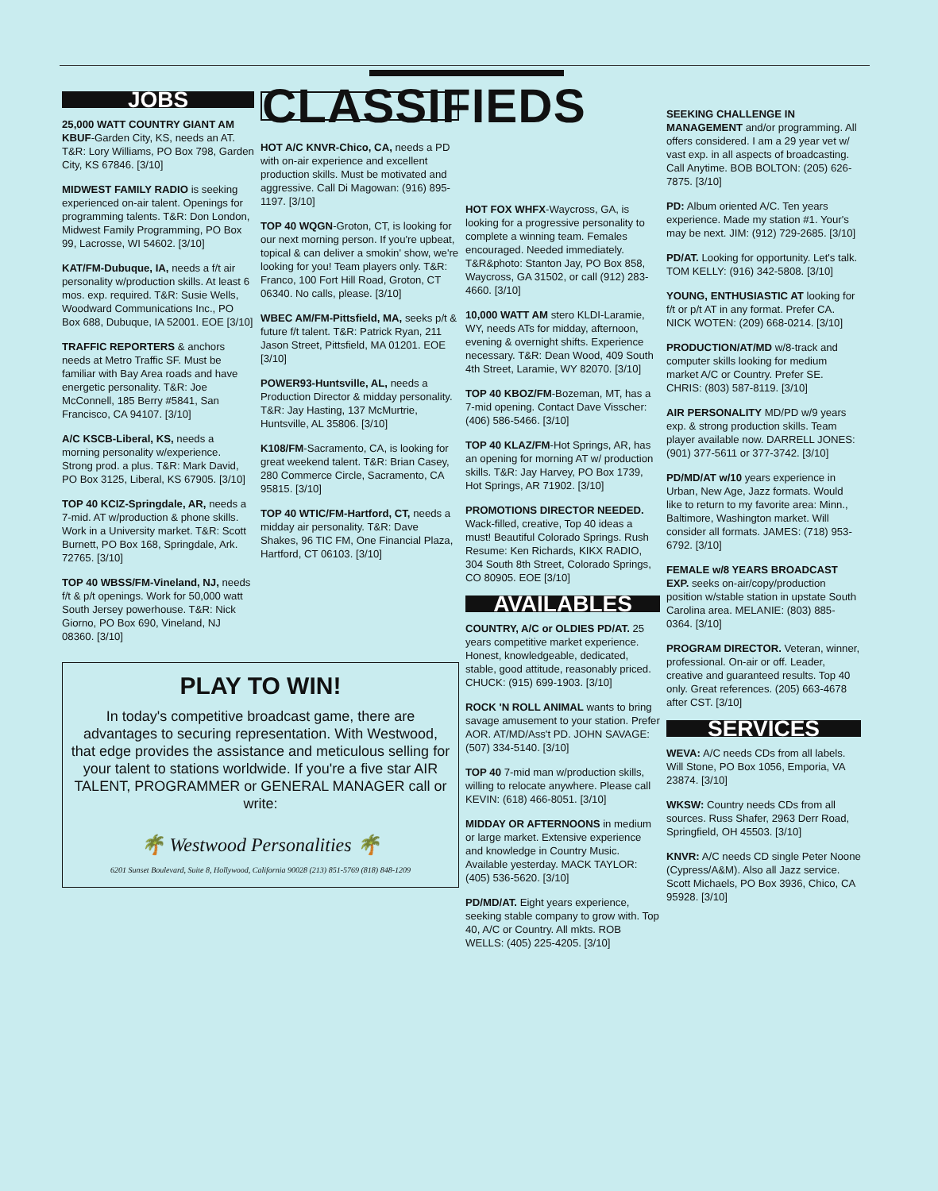JOBS
25,000 WATT COUNTRY GIANT AM KBUF-Garden City, KS, needs an AT. T&R: Lory Williams, PO Box 798, Garden City, KS 67846. [3/10]
MIDWEST FAMILY RADIO is seeking experienced on-air talent. Openings for programming talents. T&R: Don London, Midwest Family Programming, PO Box 99, Lacrosse, WI 54602. [3/10]
KAT/FM-Dubuque, IA, needs a f/t air personality w/production skills. At least 6 mos. exp. required. T&R: Susie Wells, Woodward Communications Inc., PO Box 688, Dubuque, IA 52001. EOE [3/10]
TRAFFIC REPORTERS & anchors needs at Metro Traffic SF. Must be familiar with Bay Area roads and have energetic personality. T&R: Joe McConnell, 185 Berry #5841, San Francisco, CA 94107. [3/10]
A/C KSCB-Liberal, KS, needs a morning personality w/experience. Strong prod. a plus. T&R: Mark David, PO Box 3125, Liberal, KS 67905. [3/10]
TOP 40 KCIZ-Springdale, AR, needs a 7-mid. AT w/production & phone skills. Work in a University market. T&R: Scott Burnett, PO Box 168, Springdale, Ark. 72765. [3/10]
TOP 40 WBSS/FM-Vineland, NJ, needs f/t & p/t openings. Work for 50,000 watt South Jersey powerhouse. T&R: Nick Giorno, PO Box 690, Vineland, NJ 08360. [3/10]
CLASSIFIEDS
HOT A/C KNVR-Chico, CA, needs a PD with on-air experience and excellent production skills. Must be motivated and aggressive. Call Di Magowan: (916) 895-1197. [3/10]
TOP 40 WQGN-Groton, CT, is looking for our next morning person. If you're upbeat, topical & can deliver a smokin' show, we're looking for you! Team players only. T&R: Franco, 100 Fort Hill Road, Groton, CT 06340. No calls, please. [3/10]
WBEC AM/FM-Pittsfield, MA, seeks p/t & future f/t talent. T&R: Patrick Ryan, 211 Jason Street, Pittsfield, MA 01201. EOE [3/10]
POWER93-Huntsville, AL, needs a Production Director & midday personality. T&R: Jay Hasting, 137 McMurtrie, Huntsville, AL 35806. [3/10]
K108/FM-Sacramento, CA, is looking for great weekend talent. T&R: Brian Casey, 280 Commerce Circle, Sacramento, CA 95815. [3/10]
TOP 40 WTIC/FM-Hartford, CT, needs a midday air personality. T&R: Dave Shakes, 96 TIC FM, One Financial Plaza, Hartford, CT 06103. [3/10]
PLAY TO WIN!
In today's competitive broadcast game, there are advantages to securing representation. With Westwood, that edge provides the assistance and meticulous selling for your talent to stations worldwide. If you're a five star AIR TALENT, PROGRAMMER or GENERAL MANAGER call or write:
🌴 Westwood Personalities 🌴
6201 Sunset Boulevard, Suite 8, Hollywood, California 90028 (213) 851-5769 (818) 848-1209
HOT FOX WHFX-Waycross, GA, is looking for a progressive personality to complete a winning team. Females encouraged. Needed immediately. T&R&photo: Stanton Jay, PO Box 858, Waycross, GA 31502, or call (912) 283-4660. [3/10]
10,000 WATT AM stero KLDI-Laramie, WY, needs ATs for midday, afternoon, evening & overnight shifts. Experience necessary. T&R: Dean Wood, 409 South 4th Street, Laramie, WY 82070. [3/10]
TOP 40 KBOZ/FM-Bozeman, MT, has a 7-mid opening. Contact Dave Visscher: (406) 586-5466. [3/10]
TOP 40 KLAZ/FM-Hot Springs, AR, has an opening for morning AT w/ production skills. T&R: Jay Harvey, PO Box 1739, Hot Springs, AR 71902. [3/10]
PROMOTIONS DIRECTOR NEEDED. Wack-filled, creative, Top 40 ideas a must! Beautiful Colorado Springs. Rush Resume: Ken Richards, KIKX RADIO, 304 South 8th Street, Colorado Springs, CO 80905. EOE [3/10]
AVAILABLES
COUNTRY, A/C or OLDIES PD/AT. 25 years competitive market experience. Honest, knowledgeable, dedicated, stable, good attitude, reasonably priced. CHUCK: (915) 699-1903. [3/10]
ROCK 'N ROLL ANIMAL wants to bring savage amusement to your station. Prefer AOR. AT/MD/Ass't PD. JOHN SAVAGE: (507) 334-5140. [3/10]
TOP 40 7-mid man w/production skills, willing to relocate anywhere. Please call KEVIN: (618) 466-8051. [3/10]
MIDDAY OR AFTERNOONS in medium or large market. Extensive experience and knowledge in Country Music. Available yesterday. MACK TAYLOR: (405) 536-5620. [3/10]
PD/MD/AT. Eight years experience, seeking stable company to grow with. Top 40, A/C or Country. All mkts. ROB WELLS: (405) 225-4205. [3/10]
SEEKING CHALLENGE IN MANAGEMENT and/or programming. All offers considered. I am a 29 year vet w/ vast exp. in all aspects of broadcasting. Call Anytime. BOB BOLTON: (205) 626-7875. [3/10]
PD: Album oriented A/C. Ten years experience. Made my station #1. Your's may be next. JIM: (912) 729-2685. [3/10]
PD/AT. Looking for opportunity. Let's talk. TOM KELLY: (916) 342-5808. [3/10]
YOUNG, ENTHUSIASTIC AT looking for f/t or p/t AT in any format. Prefer CA. NICK WOTEN: (209) 668-0214. [3/10]
PRODUCTION/AT/MD w/8-track and computer skills looking for medium market A/C or Country. Prefer SE. CHRIS: (803) 587-8119. [3/10]
AIR PERSONALITY MD/PD w/9 years exp. & strong production skills. Team player available now. DARRELL JONES: (901) 377-5611 or 377-3742. [3/10]
PD/MD/AT w/10 years experience in Urban, New Age, Jazz formats. Would like to return to my favorite area: Minn., Baltimore, Washington market. Will consider all formats. JAMES: (718) 953-6792. [3/10]
FEMALE w/8 YEARS BROADCAST EXP. seeks on-air/copy/production position w/stable station in upstate South Carolina area. MELANIE: (803) 885-0364. [3/10]
PROGRAM DIRECTOR. Veteran, winner, professional. On-air or off. Leader, creative and guaranteed results. Top 40 only. Great references. (205) 663-4678 after CST. [3/10]
SERVICES
WEVA: A/C needs CDs from all labels. Will Stone, PO Box 1056, Emporia, VA 23874. [3/10]
WKSW: Country needs CDs from all sources. Russ Shafer, 2963 Derr Road, Springfield, OH 45503. [3/10]
KNVR: A/C needs CD single Peter Noone (Cypress/A&M). Also all Jazz service. Scott Michaels, PO Box 3936, Chico, CA 95928. [3/10]